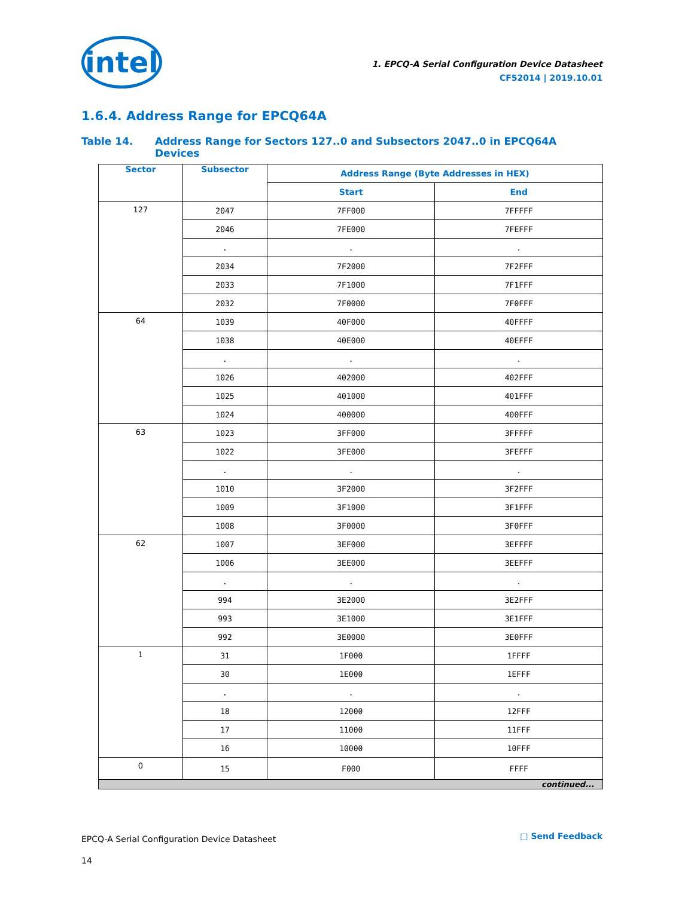intel
1. EPCQ-A Serial Configuration Device Datasheet
CF52014 | 2019.10.01
1.6.4. Address Range for EPCQ64A
Table 14. Address Range for Sectors 127..0 and Subsectors 2047..0 in EPCQ64A
Devices
| Sector | Subsector | Address Range (Byte Addresses in HEX) | |
| --- | --- | --- | --- |
| | | Start | End |
| 127 | 2047 | 7FF000 | 7FFFFF |
| | 2046 | 7FE000 | 7FEFFF |
| | . | . | . |
| | 2034 | 7F2000 | 7F2FFF |
| | 2033 | 7F1000 | 7F1FFF |
| | 2032 | 7F0000 | 7F0FFF |
| 64 | 1039 | 40F000 | 40FFFF |
| | 1038 | 40E000 | 40EFFF |
| | . | . | . |
| | 1026 | 402000 | 402FFF |
| | 1025 | 401000 | 401FFF |
| | 1024 | 400000 | 400FFF |
| 63 | 1023 | 3FF000 | 3FFFFF |
| | 1022 | 3FE000 | 3FEFFF |
| | . | . | . |
| | 1010 | 3F2000 | 3F2FFF |
| | 1009 | 3F1000 | 3F1FFF |
| | 1008 | 3F0000 | 3F0FFF |
| 62 | 1007 | 3EF000 | 3EFFFF |
| | 1006 | 3EE000 | 3EEFFF |
| | . | . | . |
| | 994 | 3E2000 | 3E2FFF |
| | 993 | 3E1000 | 3E1FFF |
| | 992 | 3E0000 | 3E0FFF |
| 1 | 31 | 1F000 | 1FFFF |
| | 30 | 1E000 | 1EFFF |
| | . | . | . |
| | 18 | 12000 | 12FFF |
| | 17 | 11000 | 11FFF |
| | 16 | 10000 | 10FFF |
| 0 | 15 | F000 | FFFF |
| continued... | | | |
EPCQ-A Serial Configuration Device Datasheet
14
□ Send Feedback